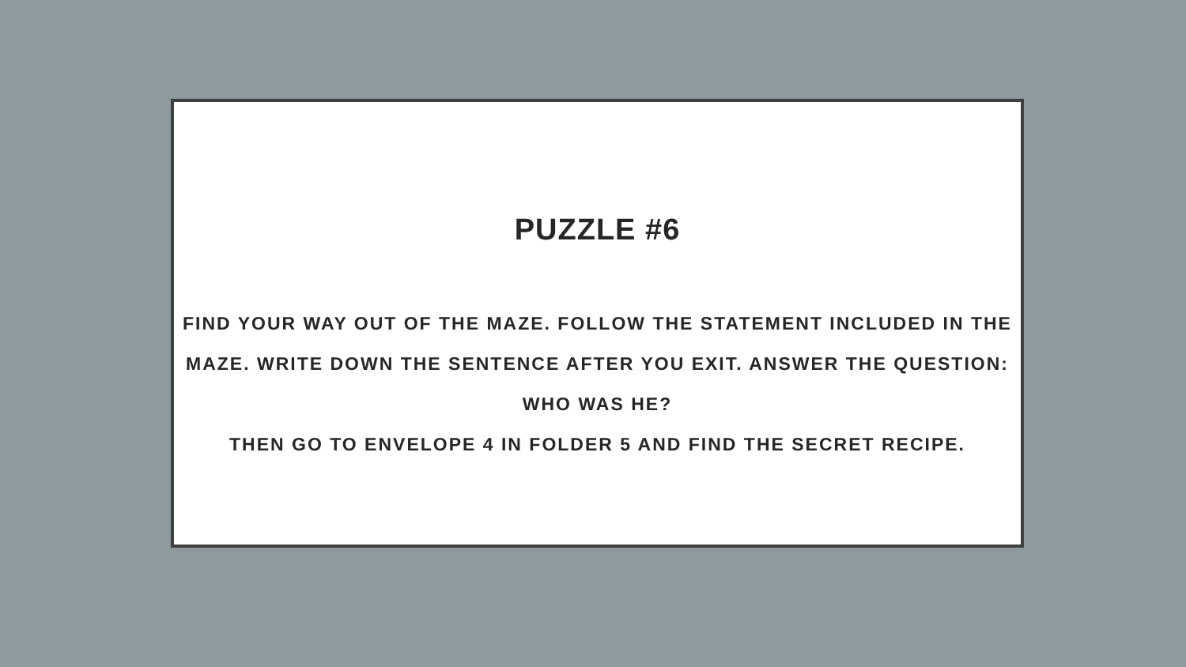PUZZLE #6
FIND YOUR WAY OUT OF THE MAZE. FOLLOW THE STATEMENT INCLUDED IN THE MAZE. WRITE DOWN THE SENTENCE AFTER YOU EXIT. ANSWER THE QUESTION: WHO WAS HE?
THEN GO TO ENVELOPE 4 IN FOLDER 5 AND FIND THE SECRET RECIPE.